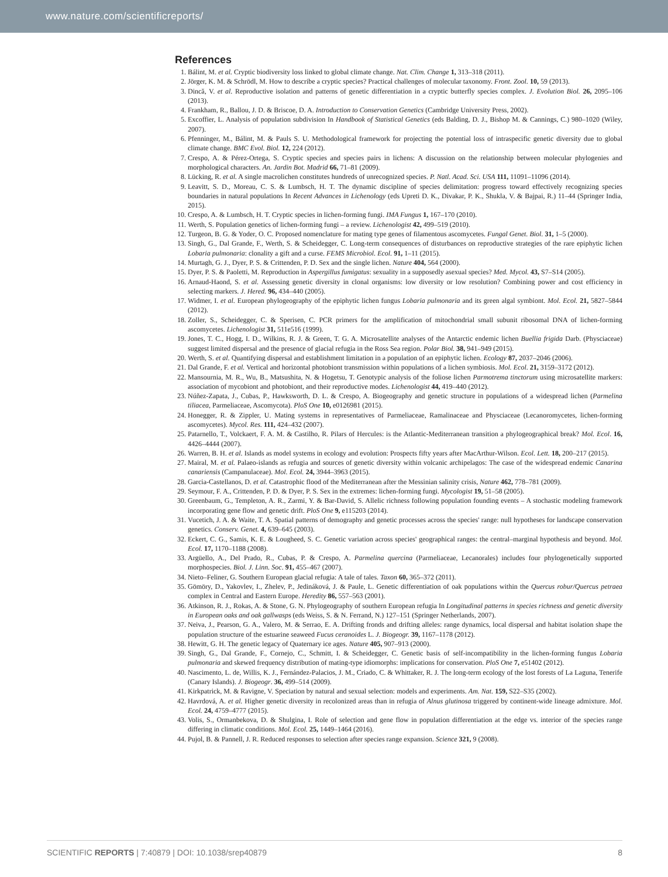www.nature.com/scientificreports/
References
1. Bálint, M. et al. Cryptic biodiversity loss linked to global climate change. Nat. Clim. Change 1, 313–318 (2011).
2. Jörger, K. M. & Schrödl, M. How to describe a cryptic species? Practical challenges of molecular taxonomy. Front. Zool. 10, 59 (2013).
3. Dincă, V. et al. Reproductive isolation and patterns of genetic differentiation in a cryptic butterfly species complex. J. Evolution Biol. 26, 2095–106 (2013).
4. Frankham, R., Ballou, J. D. & Briscoe, D. A. Introduction to Conservation Genetics (Cambridge University Press, 2002).
5. Excoffier, L. Analysis of population subdivision In Handbook of Statistical Genetics (eds Balding, D. J., Bishop M. & Cannings, C.) 980–1020 (Wiley, 2007).
6. Pfenninger, M., Bálint, M. & Pauls S. U. Methodological framework for projecting the potential loss of intraspecific genetic diversity due to global climate change. BMC Evol. Biol. 12, 224 (2012).
7. Crespo, A. & Pérez-Ortega, S. Cryptic species and species pairs in lichens: A discussion on the relationship between molecular phylogenies and morphological characters. An. Jardin Bot. Madrid 66, 71–81 (2009).
8. Lücking, R. et al. A single macrolichen constitutes hundreds of unrecognized species. P. Natl. Acad. Sci. USA 111, 11091–11096 (2014).
9. Leavitt, S. D., Moreau, C. S. & Lumbsch, H. T. The dynamic discipline of species delimitation: progress toward effectively recognizing species boundaries in natural populations In Recent Advances in Lichenology (eds Upreti D. K., Divakar, P. K., Shukla, V. & Bajpai, R.) 11–44 (Springer India, 2015).
10. Crespo, A. & Lumbsch, H. T. Cryptic species in lichen-forming fungi. IMA Fungus 1, 167–170 (2010).
11. Werth, S. Population genetics of lichen-forming fungi – a review. Lichenologist 42, 499–519 (2010).
12. Turgeon, B. G. & Yoder, O. C. Proposed nomenclature for mating type genes of filamentous ascomycetes. Fungal Genet. Biol. 31, 1–5 (2000).
13. Singh, G., Dal Grande, F., Werth, S. & Scheidegger, C. Long-term consequences of disturbances on reproductive strategies of the rare epiphytic lichen Lobaria pulmonaria: clonality a gift and a curse. FEMS Microbiol. Ecol. 91, 1–11 (2015).
14. Murtagh, G. J., Dyer, P. S. & Crittenden, P. D. Sex and the single lichen. Nature 404, 564 (2000).
15. Dyer, P. S. & Paoletti, M. Reproduction in Aspergillus fumigatus: sexuality in a supposedly asexual species? Med. Mycol. 43, S7–S14 (2005).
16. Arnaud-Haond, S. et al. Assessing genetic diversity in clonal organisms: low diversity or low resolution? Combining power and cost efficiency in selecting markers. J. Hered. 96, 434–440 (2005).
17. Widmer, I. et al. European phylogeography of the epiphytic lichen fungus Lobaria pulmonaria and its green algal symbiont. Mol. Ecol. 21, 5827–5844 (2012).
18. Zoller, S., Scheidegger, C. & Sperisen, C. PCR primers for the amplification of mitochondrial small subunit ribosomal DNA of lichen-forming ascomycetes. Lichenologist 31, 511e516 (1999).
19. Jones, T. C., Hogg, I. D., Wilkins, R. J. & Green, T. G. A. Microsatellite analyses of the Antarctic endemic lichen Buellia frigida Darb. (Physciaceae) suggest limited dispersal and the presence of glacial refugia in the Ross Sea region. Polar Biol. 38, 941–949 (2015).
20. Werth, S. et al. Quantifying dispersal and establishment limitation in a population of an epiphytic lichen. Ecology 87, 2037–2046 (2006).
21. Dal Grande, F. et al. Vertical and horizontal photobiont transmission within populations of a lichen symbiosis. Mol. Ecol. 21, 3159–3172 (2012).
22. Mansournia, M. R., Wu, B., Matsushita, N. & Hogetsu, T. Genotypic analysis of the foliose lichen Parmotrema tinctorum using microsatellite markers: association of mycobiont and photobiont, and their reproductive modes. Lichenologist 44, 419–440 (2012).
23. Núñez-Zapata, J., Cubas, P., Hawksworth, D. L. & Crespo, A. Biogeography and genetic structure in populations of a widespread lichen (Parmelina tiliacea, Parmeliaceae, Ascomycota). PloS One 10, e0126981 (2015).
24. Honegger, R. & Zippler, U. Mating systems in representatives of Parmeliaceae, Ramalinaceae and Physciaceae (Lecanoromycetes, lichen-forming ascomycetes). Mycol. Res. 111, 424–432 (2007).
25. Patarnello, T., Volckaert, F. A. M. & Castilho, R. Pilars of Hercules: is the Atlantic-Mediterranean transition a phylogeographical break? Mol. Ecol. 16, 4426–4444 (2007).
26. Warren, B. H. et al. Islands as model systems in ecology and evolution: Prospects fifty years after MacArthur-Wilson. Ecol. Lett. 18, 200–217 (2015).
27. Mairal, M. et al. Palaeo-islands as refugia and sources of genetic diversity within volcanic archipelagos: The case of the widespread endemic Canarina canariensis (Campanulaceae). Mol. Ecol. 24, 3944–3963 (2015).
28. Garcia-Castellanos, D. et al. Catastrophic flood of the Mediterranean after the Messinian salinity crisis, Nature 462, 778–781 (2009).
29. Seymour, F. A., Crittenden, P. D. & Dyer, P. S. Sex in the extremes: lichen-forming fungi. Mycologist 19, 51–58 (2005).
30. Greenbaum, G., Templeton, A. R., Zarmi, Y. & Bar-David, S. Allelic richness following population founding events – A stochastic modeling framework incorporating gene flow and genetic drift. PloS One 9, e115203 (2014).
31. Vucetich, J. A. & Waite, T. A. Spatial patterns of demography and genetic processes across the species' range: null hypotheses for landscape conservation genetics. Conserv. Genet. 4, 639–645 (2003).
32. Eckert, C. G., Samis, K. E. & Lougheed, S. C. Genetic variation across species' geographical ranges: the central–marginal hypothesis and beyond. Mol. Ecol. 17, 1170–1188 (2008).
33. Argüello, A., Del Prado, R., Cubas, P. & Crespo, A. Parmelina quercina (Parmeliaceae, Lecanorales) includes four phylogenetically supported morphospecies. Biol. J. Linn. Soc. 91, 455–467 (2007).
34. Nieto–Feliner, G. Southern European glacial refugia: A tale of tales. Taxon 60, 365–372 (2011).
35. Gömöry, D., Yakovlev, I., Zhelev, P., Jedináková, J. & Paule, L. Genetic differentiation of oak populations within the Quercus robur/Quercus petraea complex in Central and Eastern Europe. Heredity 86, 557–563 (2001).
36. Atkinson, R. J., Rokas, A. & Stone, G. N. Phylogeography of southern European refugia In Longitudinal patterns in species richness and genetic diversity in European oaks and oak gallwasps (eds Weiss, S. & N. Ferrand, N.) 127–151 (Springer Netherlands, 2007).
37. Neiva, J., Pearson, G. A., Valero, M. & Serrao, E. A. Drifting fronds and drifting alleles: range dynamics, local dispersal and habitat isolation shape the population structure of the estuarine seaweed Fucus ceranoides L. J. Biogeogr. 39, 1167–1178 (2012).
38. Hewitt, G. H. The genetic legacy of Quaternary ice ages. Nature 405, 907–913 (2000).
39. Singh, G., Dal Grande, F., Cornejo, C., Schmitt, I. & Scheidegger, C. Genetic basis of self-incompatibility in the lichen-forming fungus Lobaria pulmonaria and skewed frequency distribution of mating-type idiomorphs: implications for conservation. PloS One 7, e51402 (2012).
40. Nascimento, L. de, Willis, K. J., Fernández-Palacios, J. M., Criado, C. & Whittaker, R. J. The long-term ecology of the lost forests of La Laguna, Tenerife (Canary Islands). J. Biogeogr. 36, 499–514 (2009).
41. Kirkpatrick, M. & Ravigne, V. Speciation by natural and sexual selection: models and experiments. Am. Nat. 159, S22–S35 (2002).
42. Havrdová, A. et al. Higher genetic diversity in recolonized areas than in refugia of Alnus glutinosa triggered by continent-wide lineage admixture. Mol. Ecol. 24, 4759–4777 (2015).
43. Volis, S., Ormanbekova, D. & Shulgina, I. Role of selection and gene flow in population differentiation at the edge vs. interior of the species range differing in climatic conditions. Mol. Ecol. 25, 1449–1464 (2016).
44. Pujol, B. & Pannell, J. R. Reduced responses to selection after species range expansion. Science 321, 9 (2008).
SCIENTIFIC REPORTS | 7:40879 | DOI: 10.1038/srep40879 8